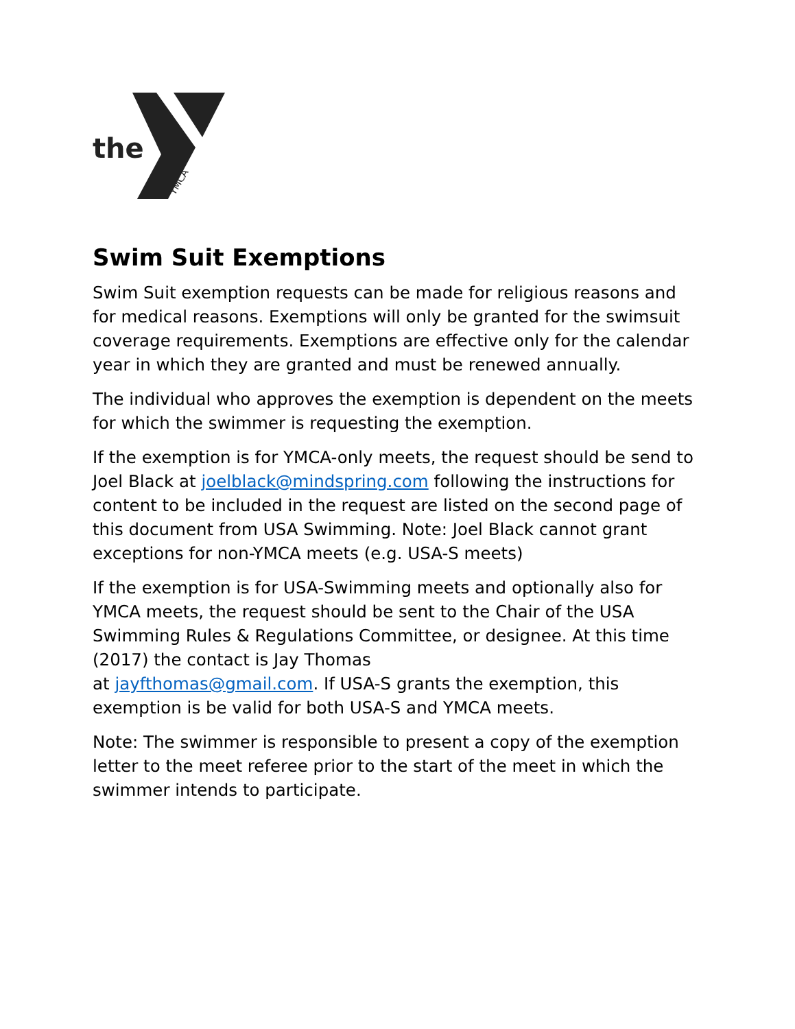the
YMCA
Swim Suit Exemptions
Swim Suit exemption requests can be made for religious reasons and for medical reasons. Exemptions will only be granted for the swimsuit coverage requirements. Exemptions are effective only for the calendar year in which they are granted and must be renewed annually.
The individual who approves the exemption is dependent on the meets for which the swimmer is requesting the exemption.
If the exemption is for YMCA-only meets, the request should be send to Joel Black at joelblack@mindspring.com following the instructions for content to be included in the request are listed on the second page of this document from USA Swimming. Note: Joel Black cannot grant exceptions for non-YMCA meets (e.g. USA-S meets)
If the exemption is for USA-Swimming meets and optionally also for YMCA meets, the request should be sent to the Chair of the USA Swimming Rules & Regulations Committee, or designee. At this time (2017) the contact is Jay Thomas
at jayfthomas@gmail.com. If USA-S grants the exemption, this exemption is be valid for both USA-S and YMCA meets.
Note: The swimmer is responsible to present a copy of the exemption letter to the meet referee prior to the start of the meet in which the swimmer intends to participate.